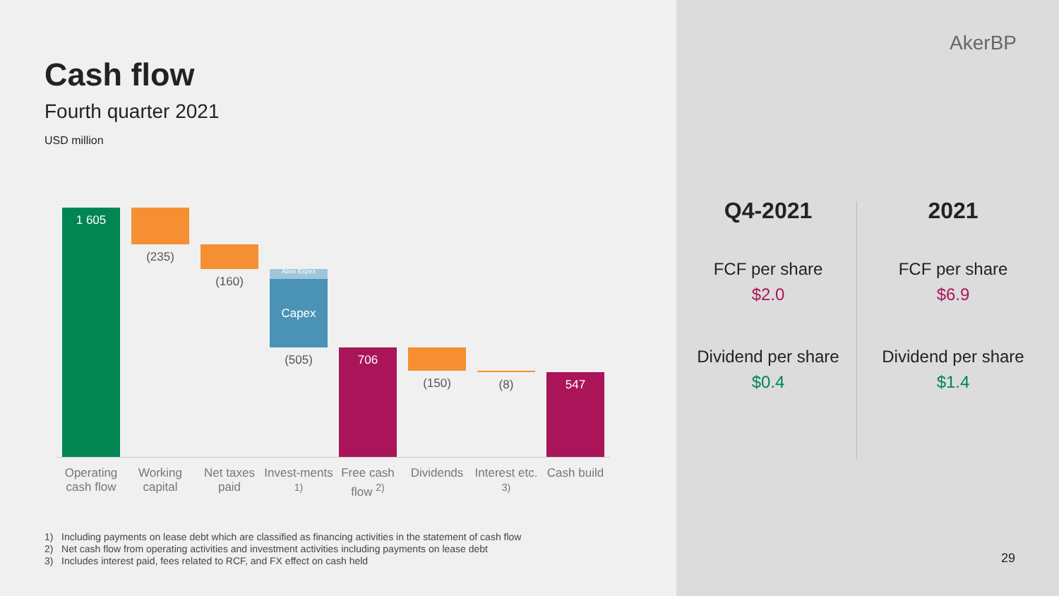Cash flow
Fourth quarter 2021
USD million
1 605
(235)
(160)
Abex Expex
Capex
(505) 706
(150) (8) 547
Operating cash flow
Working capital
Net taxes paid
Invest-ments <sup>1)</sup>
Free cash flow <sup>2)</sup>
Dividends
Interest etc. <sup>3)</sup>
Cash build
1) Including payments on lease debt which are classified as financing activities in the statement of cash flow
2) Net cash flow from operating activities and investment activities including payments on lease debt
3) Includes interest paid, fees related to RCF, and FX effect on cash held
AkerBP
Q4-2021
FCF per share
$2.0
Dividend per share
$0.4
2021
FCF per share
$6.9
Dividend per share
$1.4
29